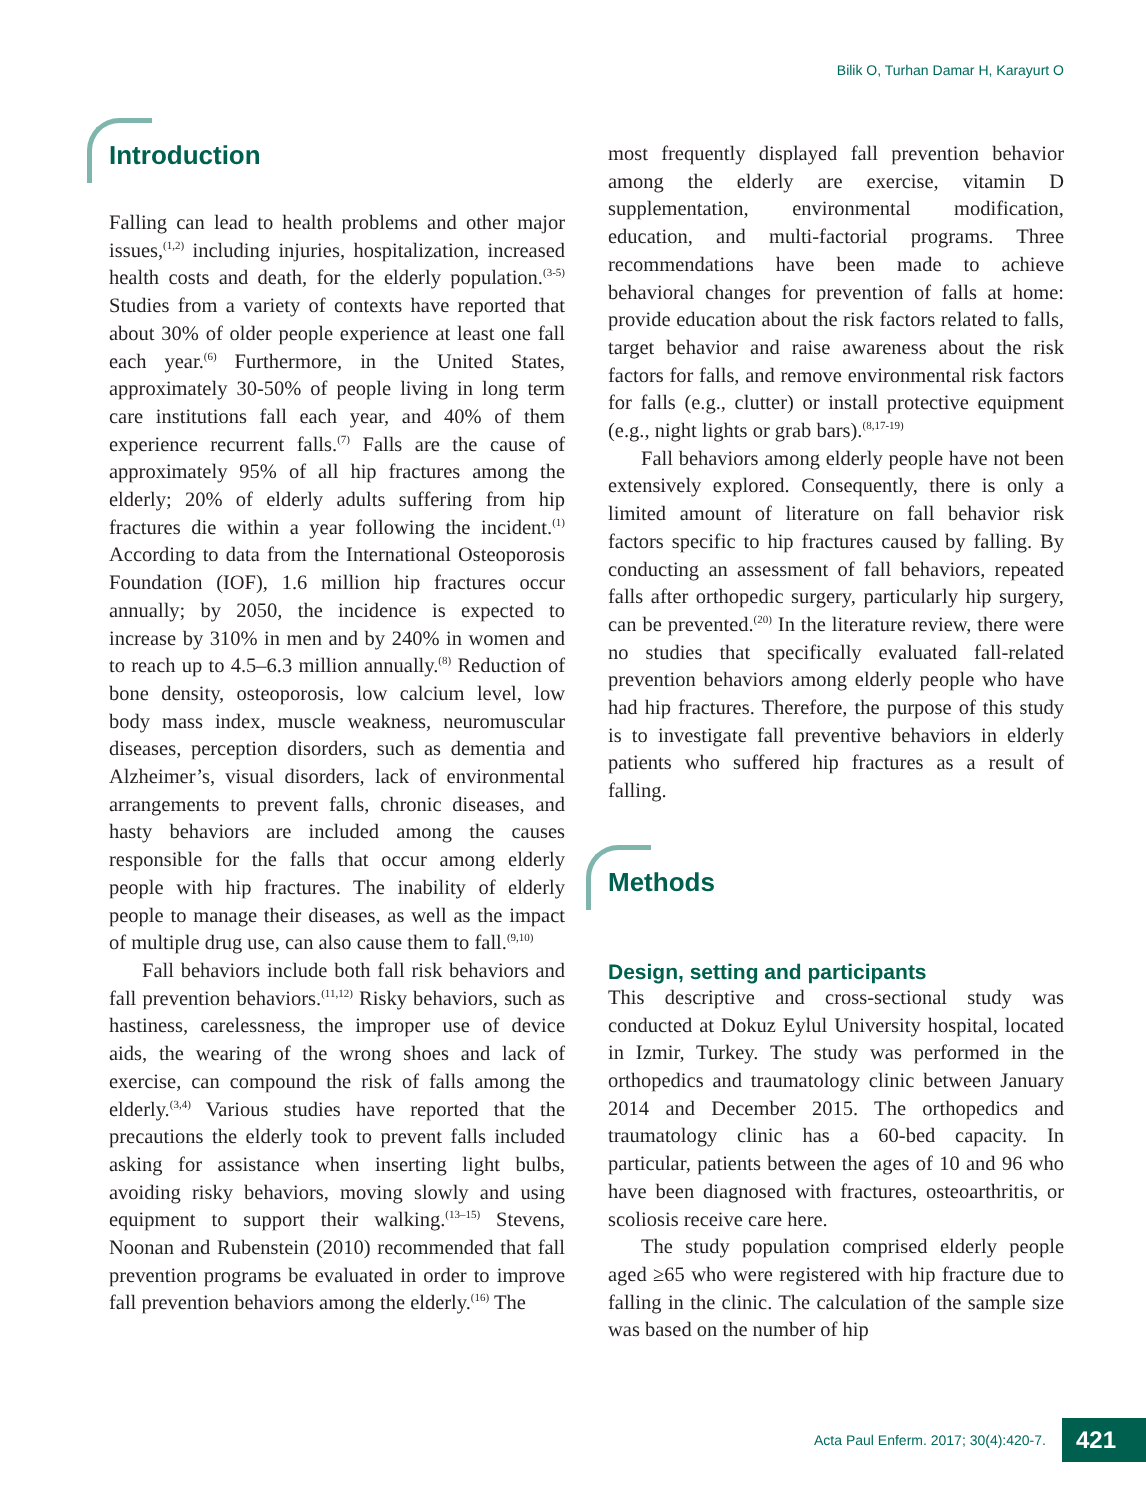Bilik O, Turhan Damar H, Karayurt O
Introduction
Falling can lead to health problems and other major issues,<sup>(1,2)</sup> including injuries, hospitalization, increased health costs and death, for the elderly population.<sup>(3-5)</sup> Studies from a variety of contexts have reported that about 30% of older people experience at least one fall each year.<sup>(6)</sup> Furthermore, in the United States, approximately 30-50% of people living in long term care institutions fall each year, and 40% of them experience recurrent falls.<sup>(7)</sup> Falls are the cause of approximately 95% of all hip fractures among the elderly; 20% of elderly adults suffering from hip fractures die within a year following the incident.<sup>(1)</sup> According to data from the International Osteoporosis Foundation (IOF), 1.6 million hip fractures occur annually; by 2050, the incidence is expected to increase by 310% in men and by 240% in women and to reach up to 4.5–6.3 million annually.<sup>(8)</sup> Reduction of bone density, osteoporosis, low calcium level, low body mass index, muscle weakness, neuromuscular diseases, perception disorders, such as dementia and Alzheimer’s, visual disorders, lack of environmental arrangements to prevent falls, chronic diseases, and hasty behaviors are included among the causes responsible for the falls that occur among elderly people with hip fractures. The inability of elderly people to manage their diseases, as well as the impact of multiple drug use, can also cause them to fall.<sup>(9,10)</sup>
Fall behaviors include both fall risk behaviors and fall prevention behaviors.<sup>(11,12)</sup> Risky behaviors, such as hastiness, carelessness, the improper use of device aids, the wearing of the wrong shoes and lack of exercise, can compound the risk of falls among the elderly.<sup>(3,4)</sup> Various studies have reported that the precautions the elderly took to prevent falls included asking for assistance when inserting light bulbs, avoiding risky behaviors, moving slowly and using equipment to support their walking.<sup>(13–15)</sup> Stevens, Noonan and Rubenstein (2010) recommended that fall prevention programs be evaluated in order to improve fall prevention behaviors among the elderly.<sup>(16)</sup> The
most frequently displayed fall prevention behavior among the elderly are exercise, vitamin D supplementation, environmental modification, education, and multi-factorial programs. Three recommendations have been made to achieve behavioral changes for prevention of falls at home: provide education about the risk factors related to falls, target behavior and raise awareness about the risk factors for falls, and remove environmental risk factors for falls (e.g., clutter) or install protective equipment (e.g., night lights or grab bars).<sup>(8,17-19)</sup>
Fall behaviors among elderly people have not been extensively explored. Consequently, there is only a limited amount of literature on fall behavior risk factors specific to hip fractures caused by falling. By conducting an assessment of fall behaviors, repeated falls after orthopedic surgery, particularly hip surgery, can be prevented.<sup>(20)</sup> In the literature review, there were no studies that specifically evaluated fall-related prevention behaviors among elderly people who have had hip fractures. Therefore, the purpose of this study is to investigate fall preventive behaviors in elderly patients who suffered hip fractures as a result of falling.
Methods
Design, setting and participants
This descriptive and cross-sectional study was conducted at Dokuz Eylul University hospital, located in Izmir, Turkey. The study was performed in the orthopedics and traumatology clinic between January 2014 and December 2015. The orthopedics and traumatology clinic has a 60-bed capacity. In particular, patients between the ages of 10 and 96 who have been diagnosed with fractures, osteoarthritis, or scoliosis receive care here.
The study population comprised elderly people aged ≥65 who were registered with hip fracture due to falling in the clinic. The calculation of the sample size was based on the number of hip
Acta Paul Enferm. 2017; 30(4):420-7. 421